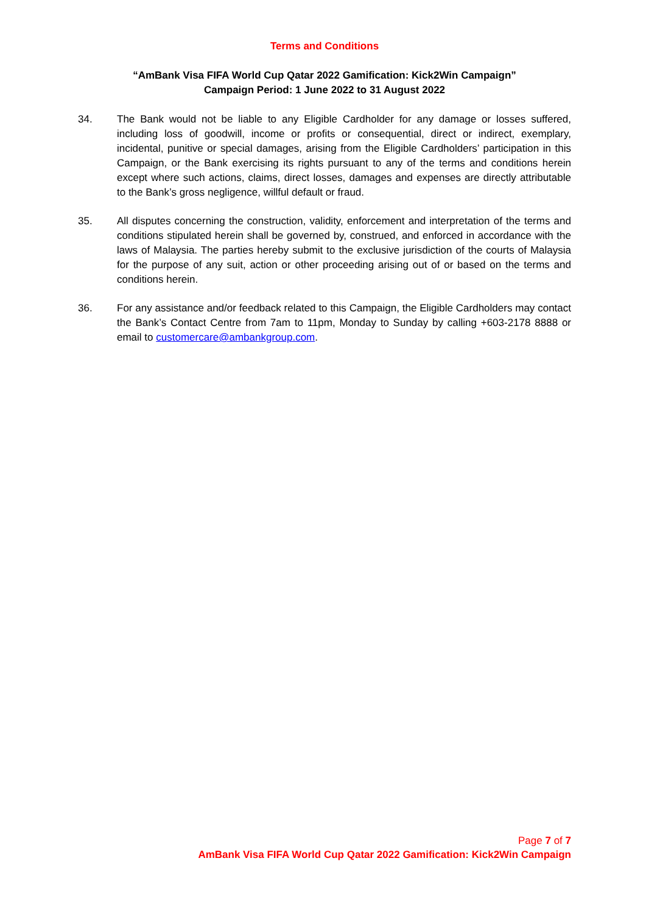Terms and Conditions
“AmBank Visa FIFA World Cup Qatar 2022 Gamification: Kick2Win Campaign”
Campaign Period: 1 June 2022 to 31 August 2022
34. The Bank would not be liable to any Eligible Cardholder for any damage or losses suffered, including loss of goodwill, income or profits or consequential, direct or indirect, exemplary, incidental, punitive or special damages, arising from the Eligible Cardholders’ participation in this Campaign, or the Bank exercising its rights pursuant to any of the terms and conditions herein except where such actions, claims, direct losses, damages and expenses are directly attributable to the Bank’s gross negligence, willful default or fraud.
35. All disputes concerning the construction, validity, enforcement and interpretation of the terms and conditions stipulated herein shall be governed by, construed, and enforced in accordance with the laws of Malaysia. The parties hereby submit to the exclusive jurisdiction of the courts of Malaysia for the purpose of any suit, action or other proceeding arising out of or based on the terms and conditions herein.
36. For any assistance and/or feedback related to this Campaign, the Eligible Cardholders may contact the Bank’s Contact Centre from 7am to 11pm, Monday to Sunday by calling +603-2178 8888 or email to customercare@ambankgroup.com.
Page 7 of 7
AmBank Visa FIFA World Cup Qatar 2022 Gamification: Kick2Win Campaign